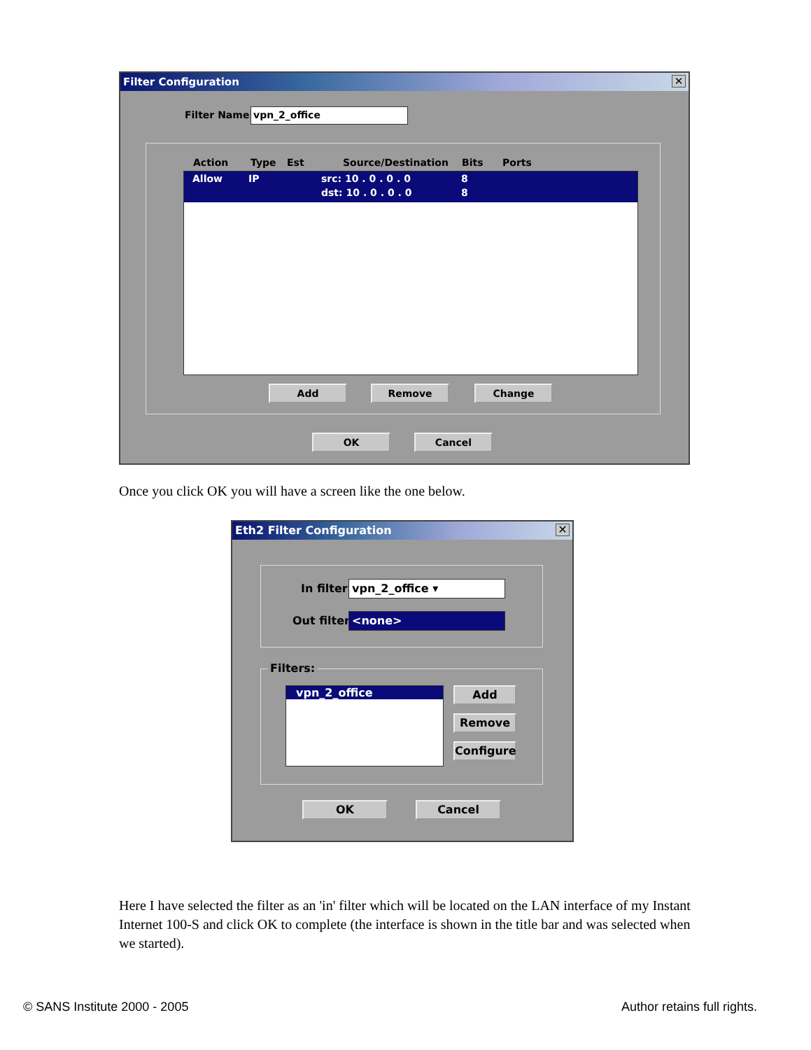Filter Configuration ✕
Filter Name: vpn_2_office
Action Type Est Source/Destination Bits Ports
Allow IP src: 10 . 0 . 0 . 0 8
dst: 10 . 0 . 0 . 0 8
Add Remove Change
OK Cancel
Once you click OK you will have a screen like the one below.
Eth2 Filter Configuration ✕
In filter: vpn_2_office ▾
Out filter: <none>
Filters:
vpn_2_office Add
Remove
Configure
OK Cancel
Here I have selected the filter as an 'in' filter which will be located on the LAN interface of my Instant Internet 100-S and click OK to complete (the interface is shown in the title bar and was selected when we started).
© SANS Institute 2000 - 2005 Author retains full rights.